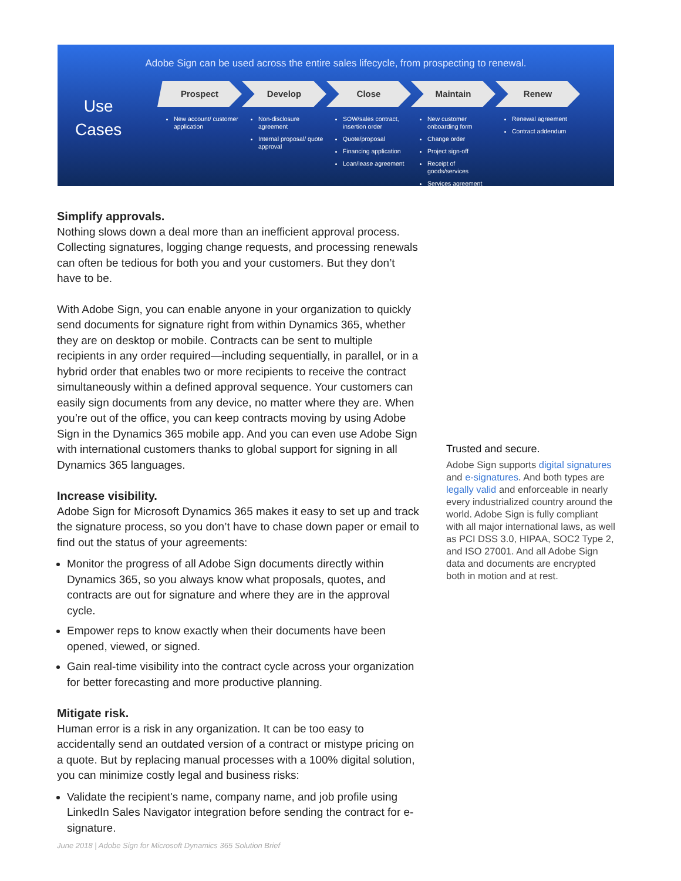Adobe Sign can be used across the entire sales lifecycle, from prospecting to renewal.
Use
Cases
Prospect
New account/ customer application
Develop
Non-disclosure agreement
Internal proposal/ quote approval
Close
SOW/sales contract, insertion order
Quote/proposal
Financing application
Loan/lease agreement
Maintain
New customer onboarding form
Change order
Project sign-off
Receipt of goods/services
Services agreement
Renew
Renewal agreement
Contract addendum
Simplify approvals.
Nothing slows down a deal more than an inefficient approval process. Collecting signatures, logging change requests, and processing renewals can often be tedious for both you and your customers. But they don’t have to be.
With Adobe Sign, you can enable anyone in your organization to quickly send documents for signature right from within Dynamics 365, whether they are on desktop or mobile. Contracts can be sent to multiple recipients in any order required—including sequentially, in parallel, or in a hybrid order that enables two or more recipients to receive the contract simultaneously within a defined approval sequence. Your customers can easily sign documents from any device, no matter where they are. When you’re out of the office, you can keep contracts moving by using Adobe Sign in the Dynamics 365 mobile app. And you can even use Adobe Sign with international customers thanks to global support for signing in all Dynamics 365 languages.
Increase visibility.
Adobe Sign for Microsoft Dynamics 365 makes it easy to set up and track the signature process, so you don’t have to chase down paper or email to find out the status of your agreements:
Monitor the progress of all Adobe Sign documents directly within Dynamics 365, so you always know what proposals, quotes, and contracts are out for signature and where they are in the approval cycle.
Empower reps to know exactly when their documents have been opened, viewed, or signed.
Gain real-time visibility into the contract cycle across your organization for better forecasting and more productive planning.
Mitigate risk.
Human error is a risk in any organization. It can be too easy to accidentally send an outdated version of a contract or mistype pricing on a quote. But by replacing manual processes with a 100% digital solution, you can minimize costly legal and business risks:
Validate the recipient's name, company name, and job profile using LinkedIn Sales Navigator integration before sending the contract for e-signature.
Trusted and secure.
Adobe Sign supports digital signatures and e-signatures. And both types are legally valid and enforceable in nearly every industrialized country around the world. Adobe Sign is fully compliant with all major international laws, as well as PCI DSS 3.0, HIPAA, SOC2 Type 2, and ISO 27001. And all Adobe Sign data and documents are encrypted both in motion and at rest.
June 2018 | Adobe Sign for Microsoft Dynamics 365 Solution Brief